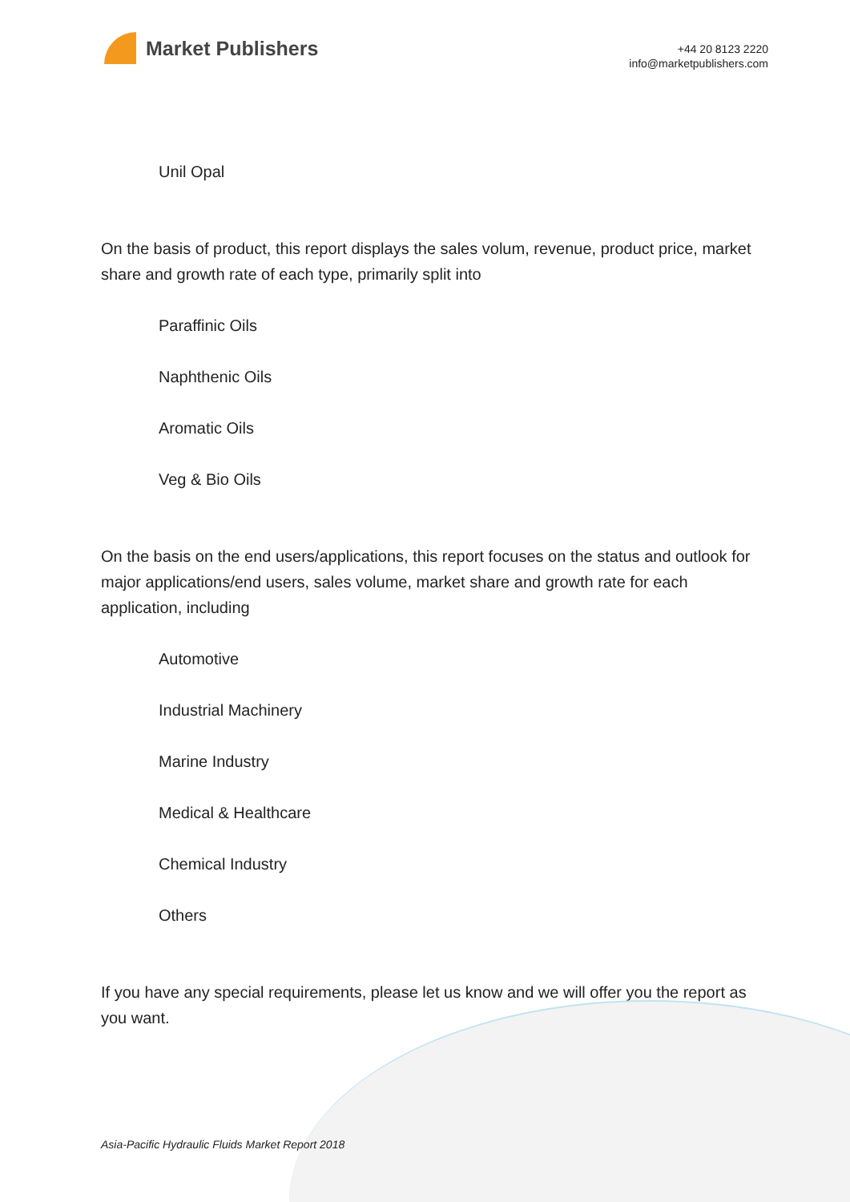Market Publishers
+44 20 8123 2220
info@marketpublishers.com
Unil Opal
On the basis of product, this report displays the sales volum, revenue, product price, market share and growth rate of each type, primarily split into
Paraffinic Oils
Naphthenic Oils
Aromatic Oils
Veg & Bio Oils
On the basis on the end users/applications, this report focuses on the status and outlook for major applications/end users, sales volume, market share and growth rate for each application, including
Automotive
Industrial Machinery
Marine Industry
Medical & Healthcare
Chemical Industry
Others
If you have any special requirements, please let us know and we will offer you the report as you want.
Asia-Pacific Hydraulic Fluids Market Report 2018